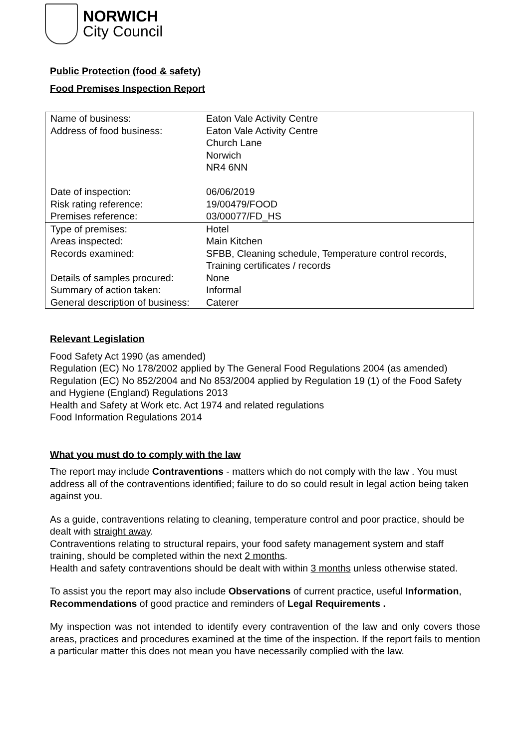NORWICH
City Council
Public Protection (food & safety)
Food Premises Inspection Report
| Name of business: Address of food business: Date of inspection: Risk rating reference: Premises reference: | Eaton Vale Activity Centre Eaton Vale Activity Centre Church Lane Norwich NR4 6NN 06/06/2019 19/00479/FOOD 03/00077/FD_HS |
| Type of premises: Areas inspected: Records examined: Details of samples procured: Summary of action taken: General description of business: | Hotel Main Kitchen SFBB, Cleaning schedule, Temperature control records, Training certificates / records None Informal Caterer |
Relevant Legislation
Food Safety Act 1990 (as amended)
Regulation (EC) No 178/2002 applied by The General Food Regulations 2004 (as amended)
Regulation (EC) No 852/2004 and No 853/2004 applied by Regulation 19 (1) of the Food Safety and Hygiene (England) Regulations 2013
Health and Safety at Work etc. Act 1974 and related regulations
Food Information Regulations 2014
What you must do to comply with the law
The report may include Contraventions - matters which do not comply with the law . You must address all of the contraventions identified; failure to do so could result in legal action being taken against you.
As a guide, contraventions relating to cleaning, temperature control and poor practice, should be dealt with straight away.
Contraventions relating to structural repairs, your food safety management system and staff training, should be completed within the next 2 months.
Health and safety contraventions should be dealt with within 3 months unless otherwise stated.
To assist you the report may also include Observations of current practice, useful Information, Recommendations of good practice and reminders of Legal Requirements .
My inspection was not intended to identify every contravention of the law and only covers those areas, practices and procedures examined at the time of the inspection. If the report fails to mention a particular matter this does not mean you have necessarily complied with the law.